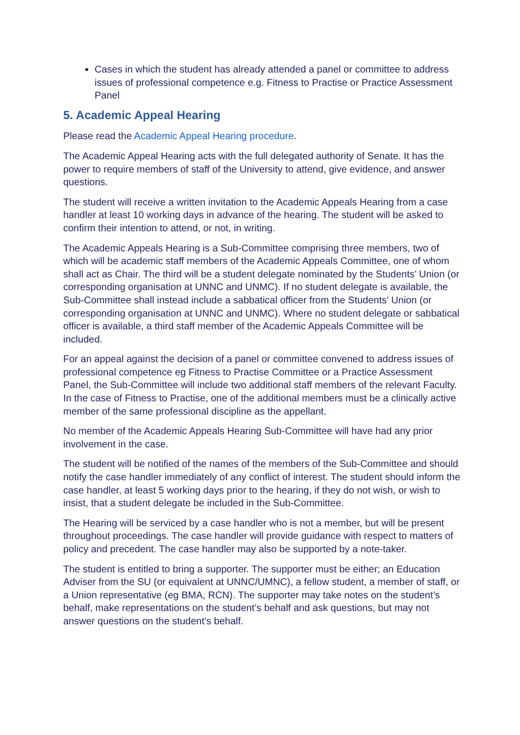Cases in which the student has already attended a panel or committee to address issues of professional competence e.g. Fitness to Practise or Practice Assessment Panel
5. Academic Appeal Hearing
Please read the Academic Appeal Hearing procedure.
The Academic Appeal Hearing acts with the full delegated authority of Senate. It has the power to require members of staff of the University to attend, give evidence, and answer questions.
The student will receive a written invitation to the Academic Appeals Hearing from a case handler at least 10 working days in advance of the hearing. The student will be asked to confirm their intention to attend, or not, in writing.
The Academic Appeals Hearing is a Sub-Committee comprising three members, two of which will be academic staff members of the Academic Appeals Committee, one of whom shall act as Chair. The third will be a student delegate nominated by the Students’ Union (or corresponding organisation at UNNC and UNMC). If no student delegate is available, the Sub-Committee shall instead include a sabbatical officer from the Students’ Union (or corresponding organisation at UNNC and UNMC). Where no student delegate or sabbatical officer is available, a third staff member of the Academic Appeals Committee will be included.
For an appeal against the decision of a panel or committee convened to address issues of professional competence eg Fitness to Practise Committee or a Practice Assessment Panel, the Sub-Committee will include two additional staff members of the relevant Faculty. In the case of Fitness to Practise, one of the additional members must be a clinically active member of the same professional discipline as the appellant.
No member of the Academic Appeals Hearing Sub-Committee will have had any prior involvement in the case.
The student will be notified of the names of the members of the Sub-Committee and should notify the case handler immediately of any conflict of interest. The student should inform the case handler, at least 5 working days prior to the hearing, if they do not wish, or wish to insist, that a student delegate be included in the Sub-Committee.
The Hearing will be serviced by a case handler who is not a member, but will be present throughout proceedings. The case handler will provide guidance with respect to matters of policy and precedent. The case handler may also be supported by a note-taker.
The student is entitled to bring a supporter. The supporter must be either; an Education Adviser from the SU (or equivalent at UNNC/UMNC), a fellow student, a member of staff, or a Union representative (eg BMA, RCN). The supporter may take notes on the student’s behalf, make representations on the student’s behalf and ask questions, but may not answer questions on the student’s behalf.